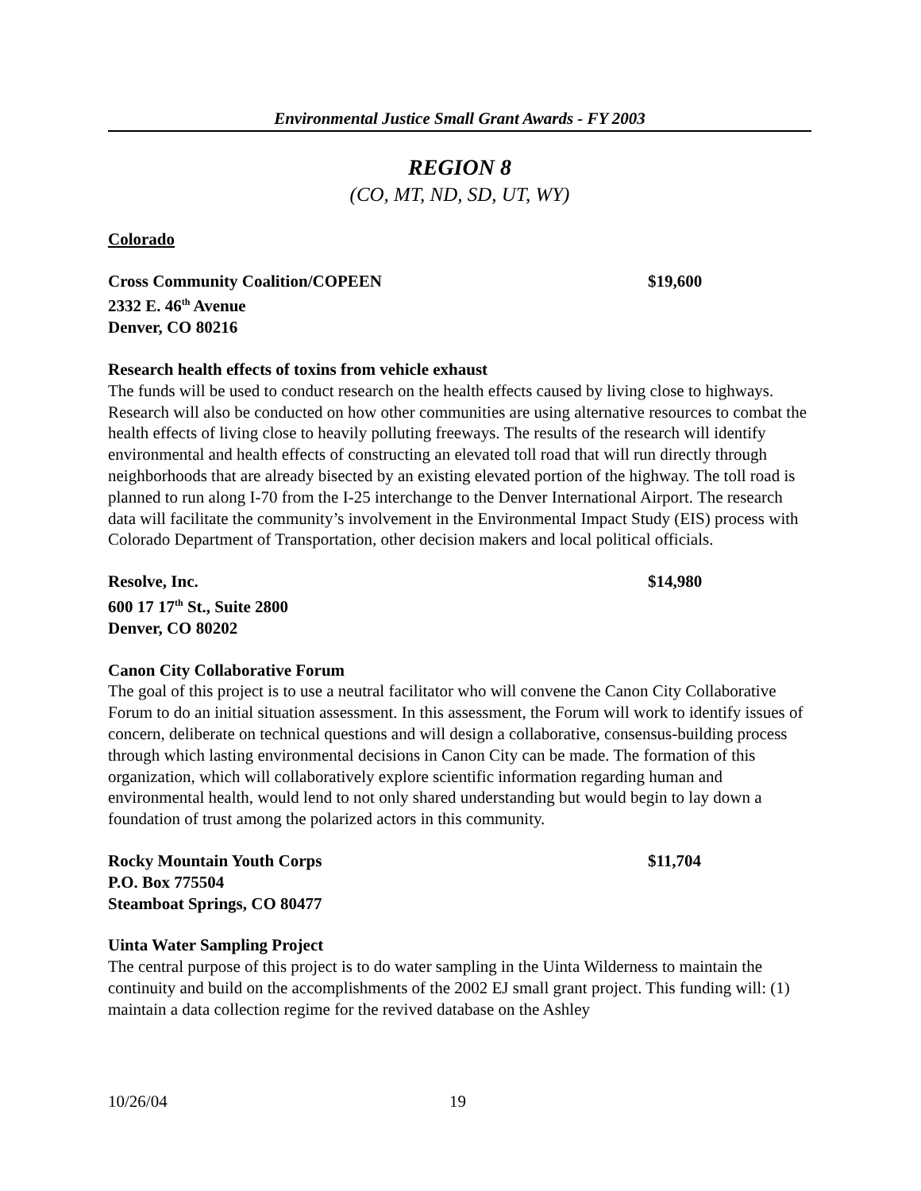Environmental Justice Small Grant Awards - FY 2003
REGION 8
(CO, MT, ND, SD, UT, WY)
Colorado
Cross Community Coalition/COPEEN $19,600
2332 E. 46<sup>th</sup> Avenue
Denver, CO 80216
Research health effects of toxins from vehicle exhaust
The funds will be used to conduct research on the health effects caused by living close to highways. Research will also be conducted on how other communities are using alternative resources to combat the health effects of living close to heavily polluting freeways. The results of the research will identify environmental and health effects of constructing an elevated toll road that will run directly through neighborhoods that are already bisected by an existing elevated portion of the highway. The toll road is planned to run along I-70 from the I-25 interchange to the Denver International Airport. The research data will facilitate the community’s involvement in the Environmental Impact Study (EIS) process with Colorado Department of Transportation, other decision makers and local political officials.
Resolve, Inc. $14,980
600 17 17<sup>th</sup> St., Suite 2800
Denver, CO 80202
Canon City Collaborative Forum
The goal of this project is to use a neutral facilitator who will convene the Canon City Collaborative Forum to do an initial situation assessment. In this assessment, the Forum will work to identify issues of concern, deliberate on technical questions and will design a collaborative, consensus-building process through which lasting environmental decisions in Canon City can be made. The formation of this organization, which will collaboratively explore scientific information regarding human and environmental health, would lend to not only shared understanding but would begin to lay down a foundation of trust among the polarized actors in this community.
Rocky Mountain Youth Corps $11,704
P.O. Box 775504
Steamboat Springs, CO 80477
Uinta Water Sampling Project
The central purpose of this project is to do water sampling in the Uinta Wilderness to maintain the continuity and build on the accomplishments of the 2002 EJ small grant project. This funding will: (1) maintain a data collection regime for the revived database on the Ashley
10/26/04 19